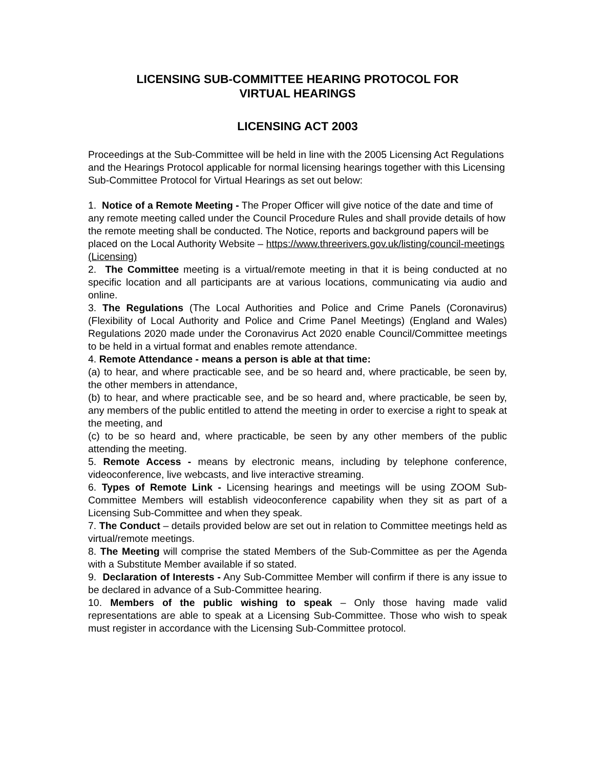LICENSING SUB-COMMITTEE HEARING PROTOCOL FOR
VIRTUAL HEARINGS
LICENSING ACT 2003
Proceedings at the Sub-Committee will be held in line with the 2005 Licensing Act Regulations and the Hearings Protocol applicable for normal licensing hearings together with this Licensing Sub-Committee Protocol for Virtual Hearings as set out below:
1. Notice of a Remote Meeting - The Proper Officer will give notice of the date and time of any remote meeting called under the Council Procedure Rules and shall provide details of how the remote meeting shall be conducted. The Notice, reports and background papers will be placed on the Local Authority Website – https://www.threerivers.gov.uk/listing/council-meetings (Licensing)
2. The Committee meeting is a virtual/remote meeting in that it is being conducted at no specific location and all participants are at various locations, communicating via audio and online.
3. The Regulations (The Local Authorities and Police and Crime Panels (Coronavirus) (Flexibility of Local Authority and Police and Crime Panel Meetings) (England and Wales) Regulations 2020 made under the Coronavirus Act 2020 enable Council/Committee meetings to be held in a virtual format and enables remote attendance.
4. Remote Attendance - means a person is able at that time:
(a) to hear, and where practicable see, and be so heard and, where practicable, be seen by, the other members in attendance,
(b) to hear, and where practicable see, and be so heard and, where practicable, be seen by, any members of the public entitled to attend the meeting in order to exercise a right to speak at the meeting, and
(c) to be so heard and, where practicable, be seen by any other members of the public attending the meeting.
5. Remote Access - means by electronic means, including by telephone conference, videoconference, live webcasts, and live interactive streaming.
6. Types of Remote Link - Licensing hearings and meetings will be using ZOOM Sub-Committee Members will establish videoconference capability when they sit as part of a Licensing Sub-Committee and when they speak.
7. The Conduct – details provided below are set out in relation to Committee meetings held as virtual/remote meetings.
8. The Meeting will comprise the stated Members of the Sub-Committee as per the Agenda with a Substitute Member available if so stated.
9. Declaration of Interests - Any Sub-Committee Member will confirm if there is any issue to be declared in advance of a Sub-Committee hearing.
10. Members of the public wishing to speak – Only those having made valid representations are able to speak at a Licensing Sub-Committee. Those who wish to speak must register in accordance with the Licensing Sub-Committee protocol.